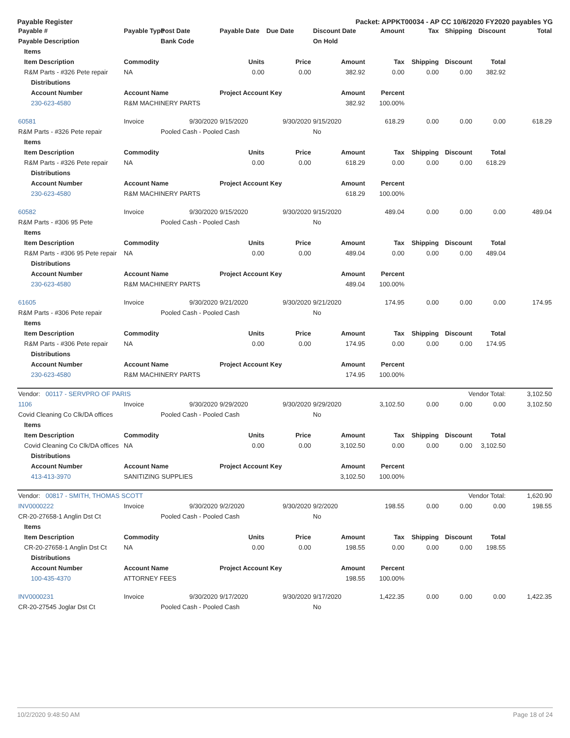Payable Register Packet: APPKT00034 - AP CC 10/6/2020 FY2020 payables YG
| Payable # | Payable Type | Post Date | Payable Date | Due Date | Discount Date | Amount | Tax | Shipping | Discount | Total |
| --- | --- | --- | --- | --- | --- | --- | --- | --- | --- | --- |
| Payable Description | | Bank Code | | | On Hold | | | | | |
| Items | | | | | | | | | | |
| Item Description | Commodity | | Units | Price | Amount | Tax | Shipping | Discount | Total | |
| R&M Parts - #326 Pete repair | NA | | 0.00 | 0.00 | 382.92 | 0.00 | 0.00 | 0.00 | 382.92 | |
| Distributions | | | | | | | | | | |
| Account Number | Account Name | | Project Account Key | | Amount | Percent | | | | |
| 230-623-4580 | R&M MACHINERY PARTS | | | | 382.92 | 100.00% | | | | |
| 60581 | Invoice | 9/30/2020 | 9/15/2020 | 9/30/2020 | 9/15/2020 | 618.29 | 0.00 | 0.00 | 0.00 | 618.29 |
| R&M Parts - #326 Pete repair | | Pooled Cash - Pooled Cash | | | No | | | | | |
| Items | | | | | | | | | | |
| Item Description | Commodity | | Units | Price | Amount | Tax | Shipping | Discount | Total | |
| R&M Parts - #326 Pete repair | NA | | 0.00 | 0.00 | 618.29 | 0.00 | 0.00 | 0.00 | 618.29 | |
| Distributions | | | | | | | | | | |
| Account Number | Account Name | | Project Account Key | | Amount | Percent | | | | |
| 230-623-4580 | R&M MACHINERY PARTS | | | | 618.29 | 100.00% | | | | |
| 60582 | Invoice | 9/30/2020 | 9/15/2020 | 9/30/2020 | 9/15/2020 | 489.04 | 0.00 | 0.00 | 0.00 | 489.04 |
| R&M Parts - #306 95 Pete | | Pooled Cash - Pooled Cash | | | No | | | | | |
| Items | | | | | | | | | | |
| Item Description | Commodity | | Units | Price | Amount | Tax | Shipping | Discount | Total | |
| R&M Parts - #306 95 Pete repair | NA | | 0.00 | 0.00 | 489.04 | 0.00 | 0.00 | 0.00 | 489.04 | |
| Distributions | | | | | | | | | | |
| Account Number | Account Name | | Project Account Key | | Amount | Percent | | | | |
| 230-623-4580 | R&M MACHINERY PARTS | | | | 489.04 | 100.00% | | | | |
| 61605 | Invoice | 9/30/2020 | 9/21/2020 | 9/30/2020 | 9/21/2020 | 174.95 | 0.00 | 0.00 | 0.00 | 174.95 |
| R&M Parts - #306 Pete repair | | Pooled Cash - Pooled Cash | | | No | | | | | |
| Items | | | | | | | | | | |
| Item Description | Commodity | | Units | Price | Amount | Tax | Shipping | Discount | Total | |
| R&M Parts - #306 Pete repair | NA | | 0.00 | 0.00 | 174.95 | 0.00 | 0.00 | 0.00 | 174.95 | |
| Distributions | | | | | | | | | | |
| Account Number | Account Name | | Project Account Key | | Amount | Percent | | | | |
| 230-623-4580 | R&M MACHINERY PARTS | | | | 174.95 | 100.00% | | | | |
| Vendor: 00117 - SERVPRO OF PARIS | | | | | | | | Vendor Total: | | 3,102.50 |
| 1106 | Invoice | 9/30/2020 | 9/29/2020 | 9/30/2020 | 9/29/2020 | 3,102.50 | 0.00 | 0.00 | 0.00 | 3,102.50 |
| Covid Cleaning Co Clk/DA offices | | Pooled Cash - Pooled Cash | | | No | | | | | |
| Items | | | | | | | | | | |
| Item Description | Commodity | | Units | Price | Amount | Tax | Shipping | Discount | Total | |
| Covid Cleaning Co Clk/DA offices | NA | | 0.00 | 0.00 | 3,102.50 | 0.00 | 0.00 | 0.00 | 3,102.50 | |
| Distributions | | | | | | | | | | |
| Account Number | Account Name | | Project Account Key | | Amount | Percent | | | | |
| 413-413-3970 | SANITIZING SUPPLIES | | | | 3,102.50 | 100.00% | | | | |
| Vendor: 00817 - SMITH, THOMAS SCOTT | | | | | | | | Vendor Total: | | 1,620.90 |
| INV0000222 | Invoice | 9/30/2020 | 9/2/2020 | 9/30/2020 | 9/2/2020 | 198.55 | 0.00 | 0.00 | 0.00 | 198.55 |
| CR-20-27658-1 Anglin Dst Ct | | Pooled Cash - Pooled Cash | | | No | | | | | |
| Items | | | | | | | | | | |
| Item Description | Commodity | | Units | Price | Amount | Tax | Shipping | Discount | Total | |
| CR-20-27658-1 Anglin Dst Ct | NA | | 0.00 | 0.00 | 198.55 | 0.00 | 0.00 | 0.00 | 198.55 | |
| Distributions | | | | | | | | | | |
| Account Number | Account Name | | Project Account Key | | Amount | Percent | | | | |
| 100-435-4370 | ATTORNEY FEES | | | | 198.55 | 100.00% | | | | |
| INV0000231 | Invoice | 9/30/2020 | 9/17/2020 | 9/30/2020 | 9/17/2020 | 1,422.35 | 0.00 | 0.00 | 0.00 | 1,422.35 |
| CR-20-27545 Joglar Dst Ct | | Pooled Cash - Pooled Cash | | | No | | | | | |
10/2/2020 9:48:50 AM Page 18 of 24